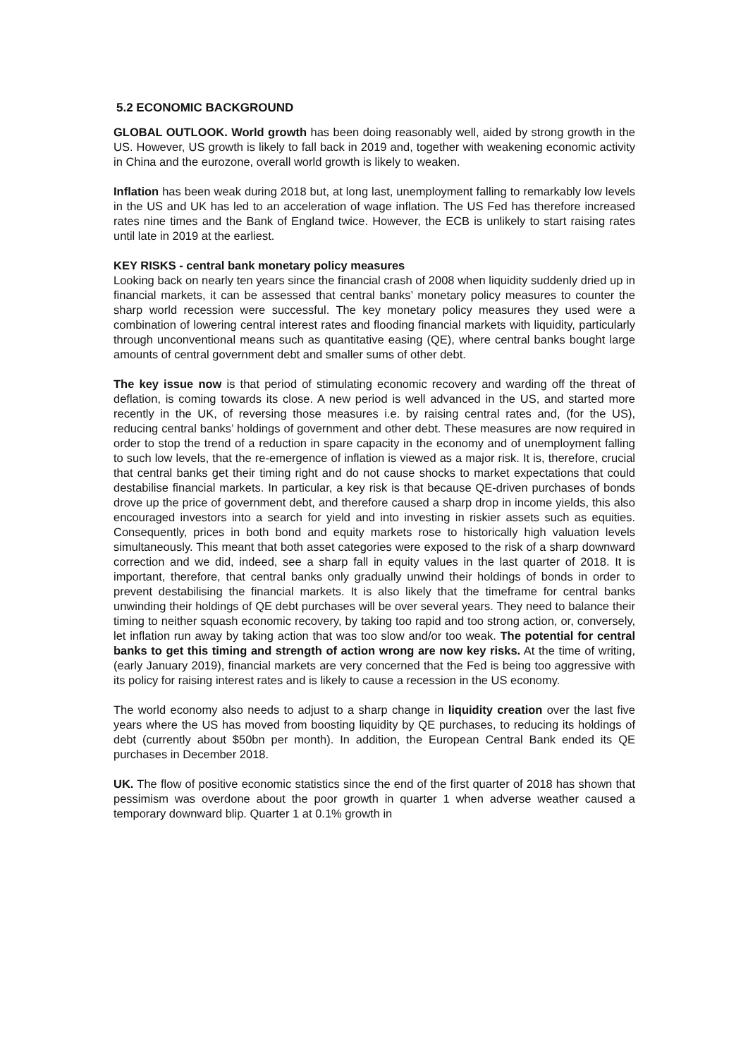5.2 ECONOMIC BACKGROUND
GLOBAL OUTLOOK. World growth has been doing reasonably well, aided by strong growth in the US. However, US growth is likely to fall back in 2019 and, together with weakening economic activity in China and the eurozone, overall world growth is likely to weaken.
Inflation has been weak during 2018 but, at long last, unemployment falling to remarkably low levels in the US and UK has led to an acceleration of wage inflation. The US Fed has therefore increased rates nine times and the Bank of England twice. However, the ECB is unlikely to start raising rates until late in 2019 at the earliest.
KEY RISKS - central bank monetary policy measures
Looking back on nearly ten years since the financial crash of 2008 when liquidity suddenly dried up in financial markets, it can be assessed that central banks’ monetary policy measures to counter the sharp world recession were successful. The key monetary policy measures they used were a combination of lowering central interest rates and flooding financial markets with liquidity, particularly through unconventional means such as quantitative easing (QE), where central banks bought large amounts of central government debt and smaller sums of other debt.
The key issue now is that period of stimulating economic recovery and warding off the threat of deflation, is coming towards its close. A new period is well advanced in the US, and started more recently in the UK, of reversing those measures i.e. by raising central rates and, (for the US), reducing central banks’ holdings of government and other debt. These measures are now required in order to stop the trend of a reduction in spare capacity in the economy and of unemployment falling to such low levels, that the re-emergence of inflation is viewed as a major risk. It is, therefore, crucial that central banks get their timing right and do not cause shocks to market expectations that could destabilise financial markets. In particular, a key risk is that because QE-driven purchases of bonds drove up the price of government debt, and therefore caused a sharp drop in income yields, this also encouraged investors into a search for yield and into investing in riskier assets such as equities. Consequently, prices in both bond and equity markets rose to historically high valuation levels simultaneously. This meant that both asset categories were exposed to the risk of a sharp downward correction and we did, indeed, see a sharp fall in equity values in the last quarter of 2018. It is important, therefore, that central banks only gradually unwind their holdings of bonds in order to prevent destabilising the financial markets. It is also likely that the timeframe for central banks unwinding their holdings of QE debt purchases will be over several years. They need to balance their timing to neither squash economic recovery, by taking too rapid and too strong action, or, conversely, let inflation run away by taking action that was too slow and/or too weak. The potential for central banks to get this timing and strength of action wrong are now key risks. At the time of writing, (early January 2019), financial markets are very concerned that the Fed is being too aggressive with its policy for raising interest rates and is likely to cause a recession in the US economy.
The world economy also needs to adjust to a sharp change in liquidity creation over the last five years where the US has moved from boosting liquidity by QE purchases, to reducing its holdings of debt (currently about $50bn per month). In addition, the European Central Bank ended its QE purchases in December 2018.
UK. The flow of positive economic statistics since the end of the first quarter of 2018 has shown that pessimism was overdone about the poor growth in quarter 1 when adverse weather caused a temporary downward blip. Quarter 1 at 0.1% growth in